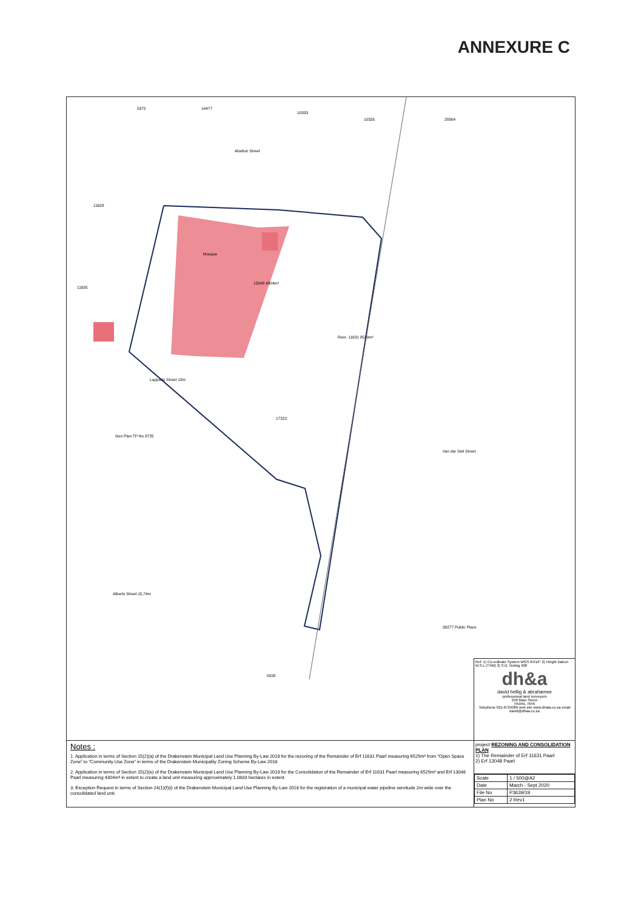ANNEXURE C
5372 14477
10333
10335 28904
Abattoir Street
11628
Mosque
13048 4304m²
Rem. 11631 8529m²
11635
Lapperts Street 13m
17222
Gen Plan TP No 8725
Van der Stel Street
Alberts Street 15,74m
39277 Public Place
5828
Ref: 1) Co-ordinate System WGS 84/19° 2) Height Datum M.S.L (TSM) 3) S.G. Noting 908
dh&a
david hellig & abrahamse
professional land surveyors
258 Main Street
PAARL 7646
Telephone 021-8724089 web site www.dhala.co.za email david@dhaa.co.za
Notes :
1. Application in terms of Section 15(2)(a) of the Drakenstein Municipal Land Use Planning By-Law 2018 for the rezoning of the Remainder of Erf 11631 Paarl measuring 6529m² from "Open Space Zone" to "Community Use Zone" in terms of the Drakenstein Municipality Zoning Scheme By-Law 2018
2. Application in terms of Section 15(2)(e) of the Drakenstein Municipal Land Use Planning By-Law 2018 for the Consolidation of the Remainder of Erf 11631 Paarl measuring 6529m² and Erf 13048 Paarl measuring 4304m² in extent to create a land unit measuring approximately 1,0833 hectares in extent.
3. Exception Request in terms of Section 24(1)(f)(i) of the Drakenstein Municipal Land Use Planning By-Law 2018 for the registration of a municipal water pipeline servitude 2m wide over the consolidated land unit.
project REZONING AND CONSOLIDATION PLAN
1) The Remainder of Erf 11631 Paarl
2) Erf 13048 Paarl
| Scale | 1 / 500@A2 |
| Date | March - Sept 2020 |
| File No | P3639/19 |
| Plan No | 2 Rev1 |